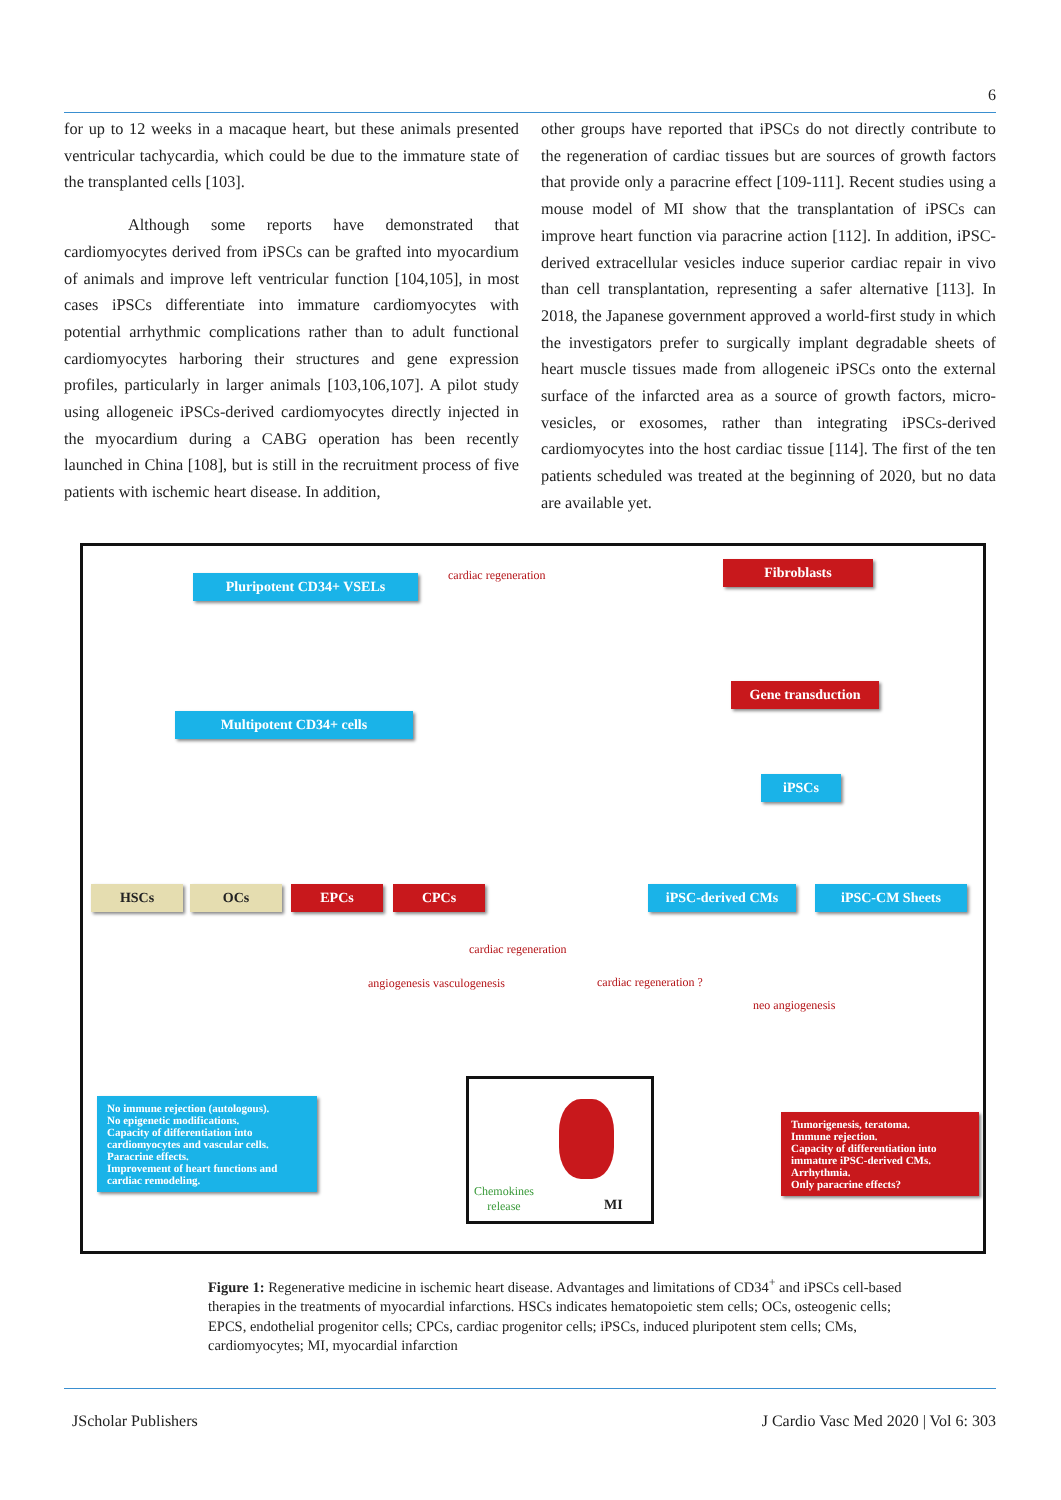6
for up to 12 weeks in a macaque heart, but these animals presented ventricular tachycardia, which could be due to the immature state of the transplanted cells [103].
Although some reports have demonstrated that cardiomyocytes derived from iPSCs can be grafted into myocardium of animals and improve left ventricular function [104,105], in most cases iPSCs differentiate into immature cardiomyocytes with potential arrhythmic complications rather than to adult functional cardiomyocytes harboring their structures and gene expression profiles, particularly in larger animals [103,106,107]. A pilot study using allogeneic iPSCs-derived cardiomyocytes directly injected in the myocardium during a CABG operation has been recently launched in China [108], but is still in the recruitment process of five patients with ischemic heart disease. In addition,
other groups have reported that iPSCs do not directly contribute to the regeneration of cardiac tissues but are sources of growth factors that provide only a paracrine effect [109-111]. Recent studies using a mouse model of MI show that the transplantation of iPSCs can improve heart function via paracrine action [112]. In addition, iPSC-derived extracellular vesicles induce superior cardiac repair in vivo than cell transplantation, representing a safer alternative [113]. In 2018, the Japanese government approved a world-first study in which the investigators prefer to surgically implant degradable sheets of heart muscle tissues made from allogeneic iPSCs onto the external surface of the infarcted area as a source of growth factors, micro-vesicles, or exosomes, rather than integrating iPSCs-derived cardiomyocytes into the host cardiac tissue [114]. The first of the ten patients scheduled was treated at the beginning of 2020, but no data are available yet.
Pluripotent CD34+ VSELs cardiac regeneration Fibroblasts
Gene transduction
Multipotent CD34+ cells
iPSCs
HSCs OCs EPCs CPCs iPSC-derived CMs iPSC-CM Sheets
cardiac regeneration
angiogenesis vasculogenesis cardiac regeneration ?
neo angiogenesis
No immune rejection (autologous).
No epigenetic modifications.
Capacity of differentiation into cardiomyocytes and vascular cells.
Paracrine effects.
Improvement of heart functions and cardiac remodeling.
Chemokines
release
MI
Tumorigenesis, teratoma.
Immune rejection.
Capacity of differentiation into immature iPSC-derived CMs.
Arrhythmia.
Only paracrine effects?
Figure 1: Regenerative medicine in ischemic heart disease. Advantages and limitations of CD34<sup>+</sup> and iPSCs cell-based therapies in the treatments of myocardial infarctions. HSCs indicates hematopoietic stem cells; OCs, osteogenic cells; EPCS, endothelial progenitor cells; CPCs, cardiac progenitor cells; iPSCs, induced pluripotent stem cells; CMs, cardiomyocytes; MI, myocardial infarction
JScholar Publishers
J Cardio Vasc Med 2020 | Vol 6: 303